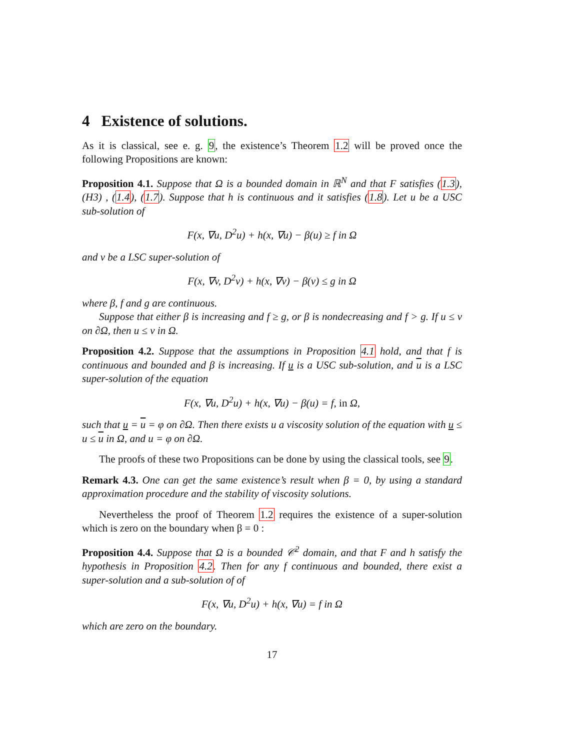4 Existence of solutions.
As it is classical, see e. g. 9, the existence’s Theorem 1.2 will be proved once the following Propositions are known:
Proposition 4.1. Suppose that Ω is a bounded domain in ℝ<sup>N</sup> and that F satisfies (1.3), (H3) , (1.4), (1.7). Suppose that h is continuous and it satisfies (1.8). Let u be a USC sub-solution of
F(x, ∇u, D<sup>2</sup>u) + h(x, ∇u) − β(u) ≥ f in Ω
and v be a LSC super-solution of
F(x, ∇v, D<sup>2</sup>v) + h(x, ∇v) − β(v) ≤ g in Ω
where β, f and g are continuous.
Suppose that either β is increasing and f ≥ g, or β is nondecreasing and f > g. If u ≤ v on ∂Ω, then u ≤ v in Ω.
Proposition 4.2. Suppose that the assumptions in Proposition 4.1 hold, and that f is continuous and bounded and β is increasing. If u is a USC sub-solution, and u is a LSC super-solution of the equation
F(x, ∇u, D<sup>2</sup>u) + h(x, ∇u) − β(u) = f, in Ω,
such that u = u = φ on ∂Ω. Then there exists u a viscosity solution of the equation with u ≤ u ≤ u in Ω, and u = φ on ∂Ω.
The proofs of these two Propositions can be done by using the classical tools, see 9.
Remark 4.3. One can get the same existence’s result when β = 0, by using a standard approximation procedure and the stability of viscosity solutions.
Nevertheless the proof of Theorem 1.2 requires the existence of a super-solution which is zero on the boundary when β = 0 :
Proposition 4.4. Suppose that Ω is a bounded 𝒞<sup>2</sup> domain, and that F and h satisfy the hypothesis in Proposition 4.2. Then for any f continuous and bounded, there exist a super-solution and a sub-solution of of
F(x, ∇u, D<sup>2</sup>u) + h(x, ∇u) = f in Ω
which are zero on the boundary.
17